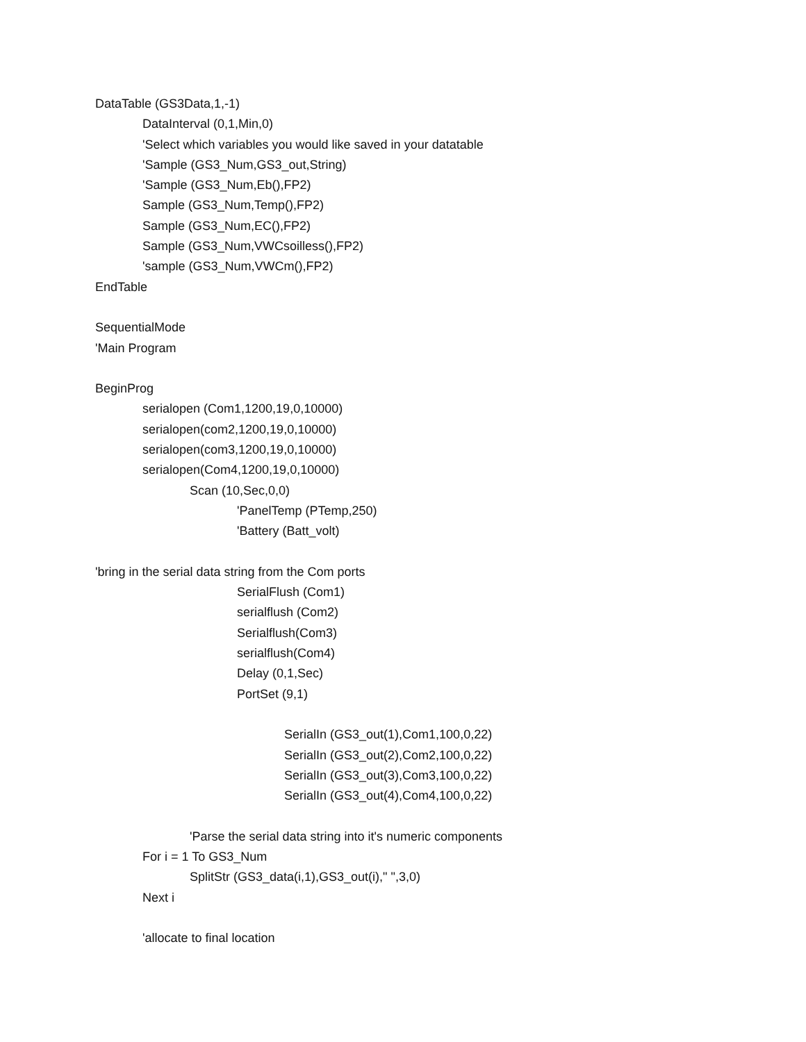DataTable (GS3Data,1,-1)
DataInterval (0,1,Min,0)
'Select which variables you would like saved in your datatable
'Sample (GS3_Num,GS3_out,String)
'Sample (GS3_Num,Eb(),FP2)
Sample (GS3_Num,Temp(),FP2)
Sample (GS3_Num,EC(),FP2)
Sample (GS3_Num,VWCsoilless(),FP2)
'sample (GS3_Num,VWCm(),FP2)
EndTable
SequentialMode
'Main Program
BeginProg
serialopen (Com1,1200,19,0,10000)
serialopen(com2,1200,19,0,10000)
serialopen(com3,1200,19,0,10000)
serialopen(Com4,1200,19,0,10000)
Scan (10,Sec,0,0)
'PanelTemp (PTemp,250)
'Battery (Batt_volt)
'bring in the serial data string from the Com ports
SerialFlush (Com1)
serialflush (Com2)
Serialflush(Com3)
serialflush(Com4)
Delay (0,1,Sec)
PortSet (9,1)
SerialIn (GS3_out(1),Com1,100,0,22)
SerialIn (GS3_out(2),Com2,100,0,22)
SerialIn (GS3_out(3),Com3,100,0,22)
SerialIn (GS3_out(4),Com4,100,0,22)
'Parse the serial data string into it's numeric components
For i = 1 To GS3_Num
SplitStr (GS3_data(i,1),GS3_out(i)," ",3,0)
Next i
'allocate to final location